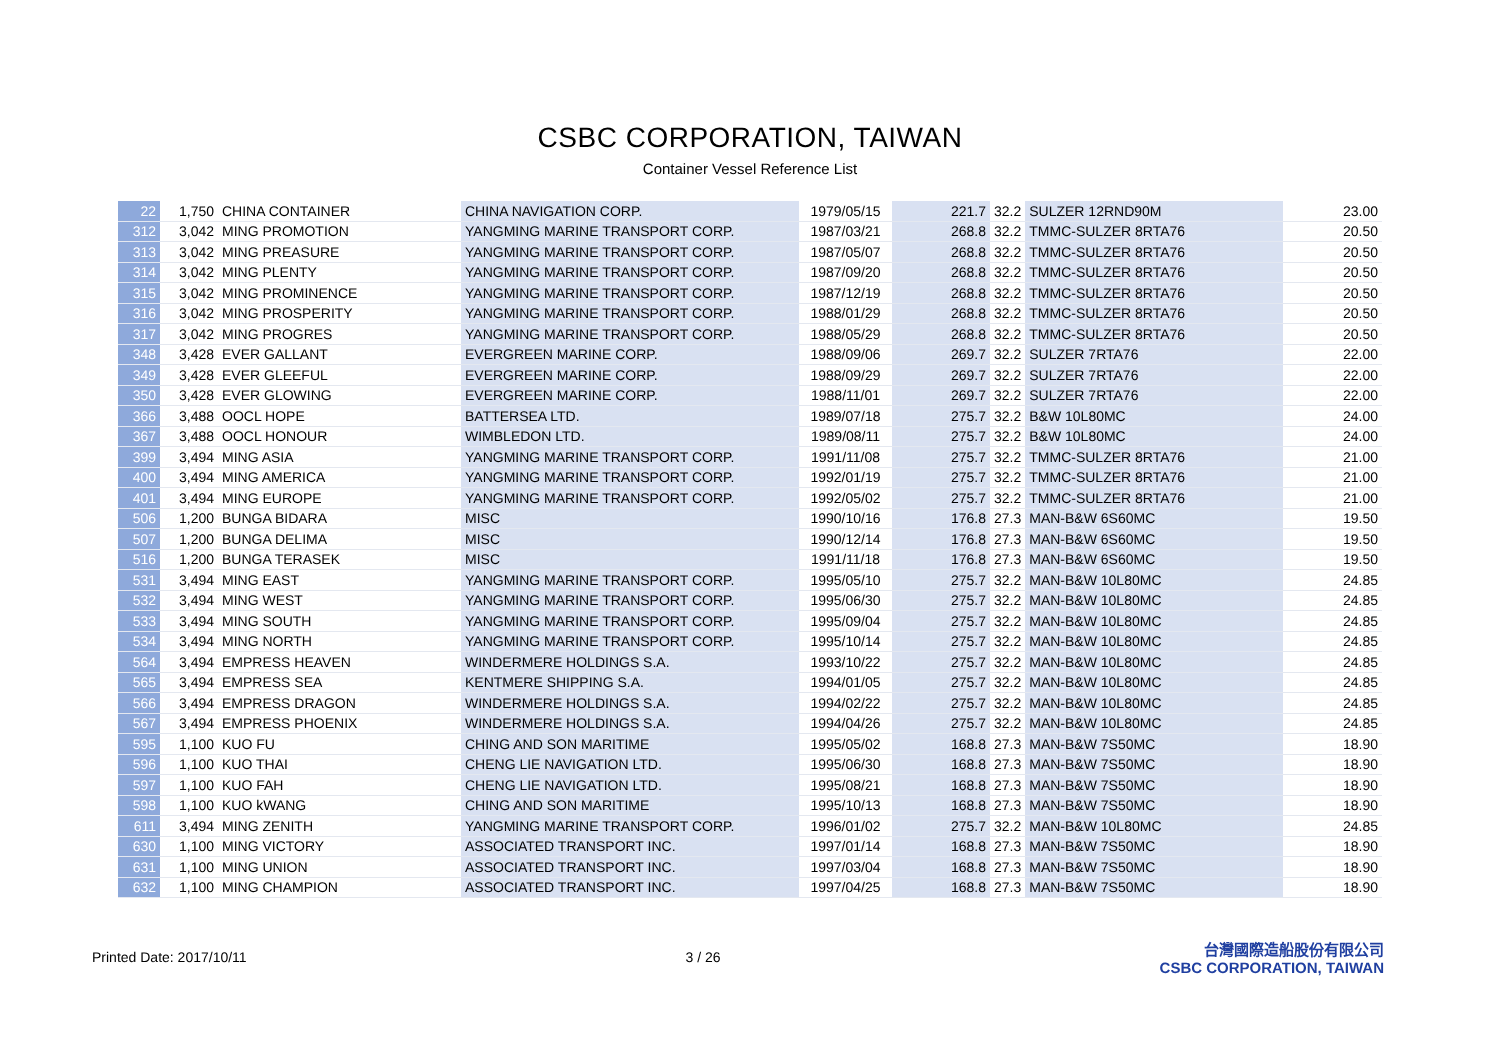CSBC CORPORATION, TAIWAN
Container Vessel Reference List
| 22 | 1,750 | CHINA CONTAINER | CHINA NAVIGATION CORP. | 1979/05/15 | 221.7 | 32.2 | SULZER 12RND90M | 23.00 |
| 312 | 3,042 | MING PROMOTION | YANGMING MARINE TRANSPORT CORP. | 1987/03/21 | 268.8 | 32.2 | TMMC-SULZER 8RTA76 | 20.50 |
| 313 | 3,042 | MING PREASURE | YANGMING MARINE TRANSPORT CORP. | 1987/05/07 | 268.8 | 32.2 | TMMC-SULZER 8RTA76 | 20.50 |
| 314 | 3,042 | MING PLENTY | YANGMING MARINE TRANSPORT CORP. | 1987/09/20 | 268.8 | 32.2 | TMMC-SULZER 8RTA76 | 20.50 |
| 315 | 3,042 | MING PROMINENCE | YANGMING MARINE TRANSPORT CORP. | 1987/12/19 | 268.8 | 32.2 | TMMC-SULZER 8RTA76 | 20.50 |
| 316 | 3,042 | MING PROSPERITY | YANGMING MARINE TRANSPORT CORP. | 1988/01/29 | 268.8 | 32.2 | TMMC-SULZER 8RTA76 | 20.50 |
| 317 | 3,042 | MING PROGRES | YANGMING MARINE TRANSPORT CORP. | 1988/05/29 | 268.8 | 32.2 | TMMC-SULZER 8RTA76 | 20.50 |
| 348 | 3,428 | EVER GALLANT | EVERGREEN MARINE CORP. | 1988/09/06 | 269.7 | 32.2 | SULZER 7RTA76 | 22.00 |
| 349 | 3,428 | EVER GLEEFUL | EVERGREEN MARINE CORP. | 1988/09/29 | 269.7 | 32.2 | SULZER 7RTA76 | 22.00 |
| 350 | 3,428 | EVER GLOWING | EVERGREEN MARINE CORP. | 1988/11/01 | 269.7 | 32.2 | SULZER 7RTA76 | 22.00 |
| 366 | 3,488 | OOCL HOPE | BATTERSEA LTD. | 1989/07/18 | 275.7 | 32.2 | B&W 10L80MC | 24.00 |
| 367 | 3,488 | OOCL HONOUR | WIMBLEDON LTD. | 1989/08/11 | 275.7 | 32.2 | B&W 10L80MC | 24.00 |
| 399 | 3,494 | MING ASIA | YANGMING MARINE TRANSPORT CORP. | 1991/11/08 | 275.7 | 32.2 | TMMC-SULZER 8RTA76 | 21.00 |
| 400 | 3,494 | MING AMERICA | YANGMING MARINE TRANSPORT CORP. | 1992/01/19 | 275.7 | 32.2 | TMMC-SULZER 8RTA76 | 21.00 |
| 401 | 3,494 | MING EUROPE | YANGMING MARINE TRANSPORT CORP. | 1992/05/02 | 275.7 | 32.2 | TMMC-SULZER 8RTA76 | 21.00 |
| 506 | 1,200 | BUNGA BIDARA | MISC | 1990/10/16 | 176.8 | 27.3 | MAN-B&W 6S60MC | 19.50 |
| 507 | 1,200 | BUNGA DELIMA | MISC | 1990/12/14 | 176.8 | 27.3 | MAN-B&W 6S60MC | 19.50 |
| 516 | 1,200 | BUNGA TERASEK | MISC | 1991/11/18 | 176.8 | 27.3 | MAN-B&W 6S60MC | 19.50 |
| 531 | 3,494 | MING EAST | YANGMING MARINE TRANSPORT CORP. | 1995/05/10 | 275.7 | 32.2 | MAN-B&W 10L80MC | 24.85 |
| 532 | 3,494 | MING WEST | YANGMING MARINE TRANSPORT CORP. | 1995/06/30 | 275.7 | 32.2 | MAN-B&W 10L80MC | 24.85 |
| 533 | 3,494 | MING SOUTH | YANGMING MARINE TRANSPORT CORP. | 1995/09/04 | 275.7 | 32.2 | MAN-B&W 10L80MC | 24.85 |
| 534 | 3,494 | MING NORTH | YANGMING MARINE TRANSPORT CORP. | 1995/10/14 | 275.7 | 32.2 | MAN-B&W 10L80MC | 24.85 |
| 564 | 3,494 | EMPRESS HEAVEN | WINDERMERE HOLDINGS S.A. | 1993/10/22 | 275.7 | 32.2 | MAN-B&W 10L80MC | 24.85 |
| 565 | 3,494 | EMPRESS SEA | KENTMERE SHIPPING S.A. | 1994/01/05 | 275.7 | 32.2 | MAN-B&W 10L80MC | 24.85 |
| 566 | 3,494 | EMPRESS DRAGON | WINDERMERE HOLDINGS S.A. | 1994/02/22 | 275.7 | 32.2 | MAN-B&W 10L80MC | 24.85 |
| 567 | 3,494 | EMPRESS PHOENIX | WINDERMERE HOLDINGS S.A. | 1994/04/26 | 275.7 | 32.2 | MAN-B&W 10L80MC | 24.85 |
| 595 | 1,100 | KUO FU | CHING AND SON MARITIME | 1995/05/02 | 168.8 | 27.3 | MAN-B&W 7S50MC | 18.90 |
| 596 | 1,100 | KUO THAI | CHENG LIE NAVIGATION LTD. | 1995/06/30 | 168.8 | 27.3 | MAN-B&W 7S50MC | 18.90 |
| 597 | 1,100 | KUO FAH | CHENG LIE NAVIGATION LTD. | 1995/08/21 | 168.8 | 27.3 | MAN-B&W 7S50MC | 18.90 |
| 598 | 1,100 | KUO kWANG | CHING AND SON MARITIME | 1995/10/13 | 168.8 | 27.3 | MAN-B&W 7S50MC | 18.90 |
| 611 | 3,494 | MING ZENITH | YANGMING MARINE TRANSPORT CORP. | 1996/01/02 | 275.7 | 32.2 | MAN-B&W 10L80MC | 24.85 |
| 630 | 1,100 | MING VICTORY | ASSOCIATED TRANSPORT INC. | 1997/01/14 | 168.8 | 27.3 | MAN-B&W 7S50MC | 18.90 |
| 631 | 1,100 | MING UNION | ASSOCIATED TRANSPORT INC. | 1997/03/04 | 168.8 | 27.3 | MAN-B&W 7S50MC | 18.90 |
| 632 | 1,100 | MING CHAMPION | ASSOCIATED TRANSPORT INC. | 1997/04/25 | 168.8 | 27.3 | MAN-B&W 7S50MC | 18.90 |
Printed Date: 2017/10/11 3 / 26
台灣國際造船股份有限公司
CSBC CORPORATION, TAIWAN